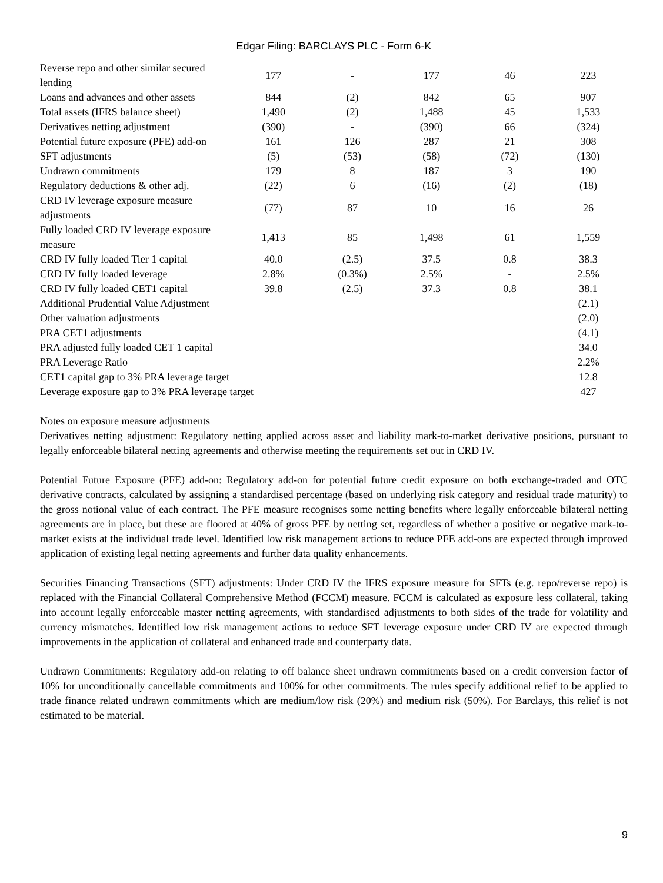Edgar Filing: BARCLAYS PLC - Form 6-K
| Reverse repo and other similar secured lending | 177 | - | 177 | 46 | 223 |
| Loans and advances and other assets | 844 | (2) | 842 | 65 | 907 |
| Total assets (IFRS balance sheet) | 1,490 | (2) | 1,488 | 45 | 1,533 |
| Derivatives netting adjustment | (390) | - | (390) | 66 | (324) |
| Potential future exposure (PFE) add-on | 161 | 126 | 287 | 21 | 308 |
| SFT adjustments | (5) | (53) | (58) | (72) | (130) |
| Undrawn commitments | 179 | 8 | 187 | 3 | 190 |
| Regulatory deductions & other adj. | (22) | 6 | (16) | (2) | (18) |
| CRD IV leverage exposure measure adjustments | (77) | 87 | 10 | 16 | 26 |
| Fully loaded CRD IV leverage exposure measure | 1,413 | 85 | 1,498 | 61 | 1,559 |
| CRD IV fully loaded Tier 1 capital | 40.0 | (2.5) | 37.5 | 0.8 | 38.3 |
| CRD IV fully loaded leverage | 2.8% | (0.3%) | 2.5% | - | 2.5% |
| CRD IV fully loaded CET1 capital | 39.8 | (2.5) | 37.3 | 0.8 | 38.1 |
| Additional Prudential Value Adjustment | | | | | (2.1) |
| Other valuation adjustments | | | | | (2.0) |
| PRA CET1 adjustments | | | | | (4.1) |
| PRA adjusted fully loaded CET 1 capital | | | | | 34.0 |
| PRA Leverage Ratio | | | | | 2.2% |
| CET1 capital gap to 3% PRA leverage target | | | | | 12.8 |
| Leverage exposure gap to 3% PRA leverage target | | | | | 427 |
Notes on exposure measure adjustments
Derivatives netting adjustment: Regulatory netting applied across asset and liability mark-to-market derivative positions, pursuant to legally enforceable bilateral netting agreements and otherwise meeting the requirements set out in CRD IV.
Potential Future Exposure (PFE) add-on: Regulatory add-on for potential future credit exposure on both exchange-traded and OTC derivative contracts, calculated by assigning a standardised percentage (based on underlying risk category and residual trade maturity) to the gross notional value of each contract. The PFE measure recognises some netting benefits where legally enforceable bilateral netting agreements are in place, but these are floored at 40% of gross PFE by netting set, regardless of whether a positive or negative mark-to-market exists at the individual trade level. Identified low risk management actions to reduce PFE add-ons are expected through improved application of existing legal netting agreements and further data quality enhancements.
Securities Financing Transactions (SFT) adjustments: Under CRD IV the IFRS exposure measure for SFTs (e.g. repo/reverse repo) is replaced with the Financial Collateral Comprehensive Method (FCCM) measure. FCCM is calculated as exposure less collateral, taking into account legally enforceable master netting agreements, with standardised adjustments to both sides of the trade for volatility and currency mismatches. Identified low risk management actions to reduce SFT leverage exposure under CRD IV are expected through improvements in the application of collateral and enhanced trade and counterparty data.
Undrawn Commitments: Regulatory add-on relating to off balance sheet undrawn commitments based on a credit conversion factor of 10% for unconditionally cancellable commitments and 100% for other commitments. The rules specify additional relief to be applied to trade finance related undrawn commitments which are medium/low risk (20%) and medium risk (50%). For Barclays, this relief is not estimated to be material.
9